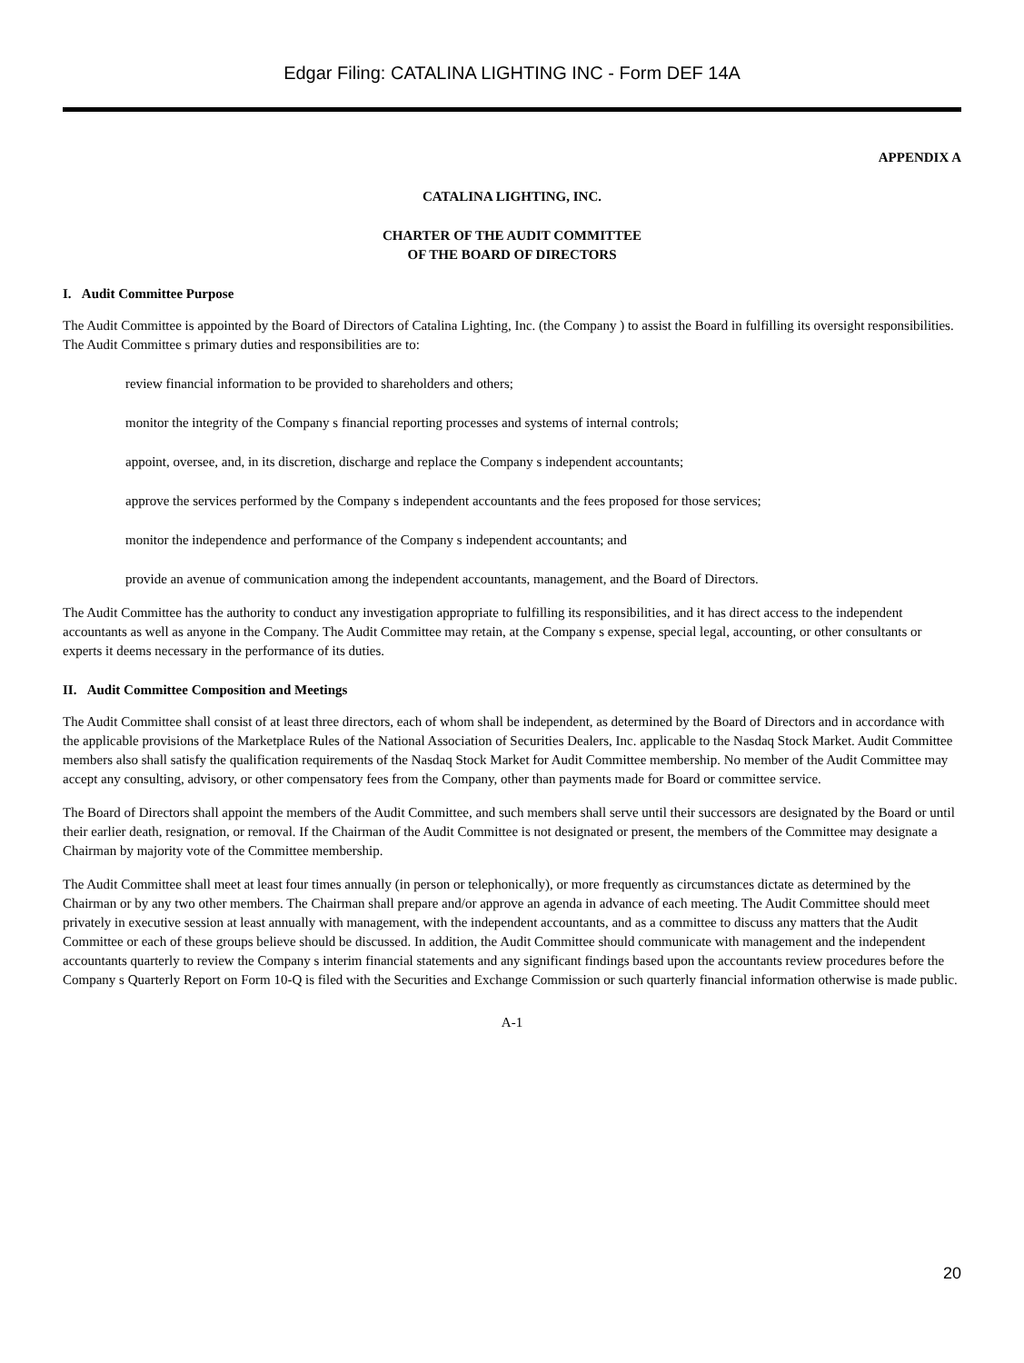Edgar Filing: CATALINA LIGHTING INC - Form DEF 14A
APPENDIX A
CATALINA LIGHTING, INC.
CHARTER OF THE AUDIT COMMITTEE
OF THE BOARD OF DIRECTORS
I. Audit Committee Purpose
The Audit Committee is appointed by the Board of Directors of Catalina Lighting, Inc. (the Company ) to assist the Board in fulfilling its oversight responsibilities. The Audit Committee s primary duties and responsibilities are to:
review financial information to be provided to shareholders and others;
monitor the integrity of the Company s financial reporting processes and systems of internal controls;
appoint, oversee, and, in its discretion, discharge and replace the Company s independent accountants;
approve the services performed by the Company s independent accountants and the fees proposed for those services;
monitor the independence and performance of the Company s independent accountants; and
provide an avenue of communication among the independent accountants, management, and the Board of Directors.
The Audit Committee has the authority to conduct any investigation appropriate to fulfilling its responsibilities, and it has direct access to the independent accountants as well as anyone in the Company. The Audit Committee may retain, at the Company s expense, special legal, accounting, or other consultants or experts it deems necessary in the performance of its duties.
II. Audit Committee Composition and Meetings
The Audit Committee shall consist of at least three directors, each of whom shall be independent, as determined by the Board of Directors and in accordance with the applicable provisions of the Marketplace Rules of the National Association of Securities Dealers, Inc. applicable to the Nasdaq Stock Market. Audit Committee members also shall satisfy the qualification requirements of the Nasdaq Stock Market for Audit Committee membership. No member of the Audit Committee may accept any consulting, advisory, or other compensatory fees from the Company, other than payments made for Board or committee service.
The Board of Directors shall appoint the members of the Audit Committee, and such members shall serve until their successors are designated by the Board or until their earlier death, resignation, or removal. If the Chairman of the Audit Committee is not designated or present, the members of the Committee may designate a Chairman by majority vote of the Committee membership.
The Audit Committee shall meet at least four times annually (in person or telephonically), or more frequently as circumstances dictate as determined by the Chairman or by any two other members. The Chairman shall prepare and/or approve an agenda in advance of each meeting. The Audit Committee should meet privately in executive session at least annually with management, with the independent accountants, and as a committee to discuss any matters that the Audit Committee or each of these groups believe should be discussed. In addition, the Audit Committee should communicate with management and the independent accountants quarterly to review the Company s interim financial statements and any significant findings based upon the accountants review procedures before the Company s Quarterly Report on Form 10-Q is filed with the Securities and Exchange Commission or such quarterly financial information otherwise is made public.
A-1
20